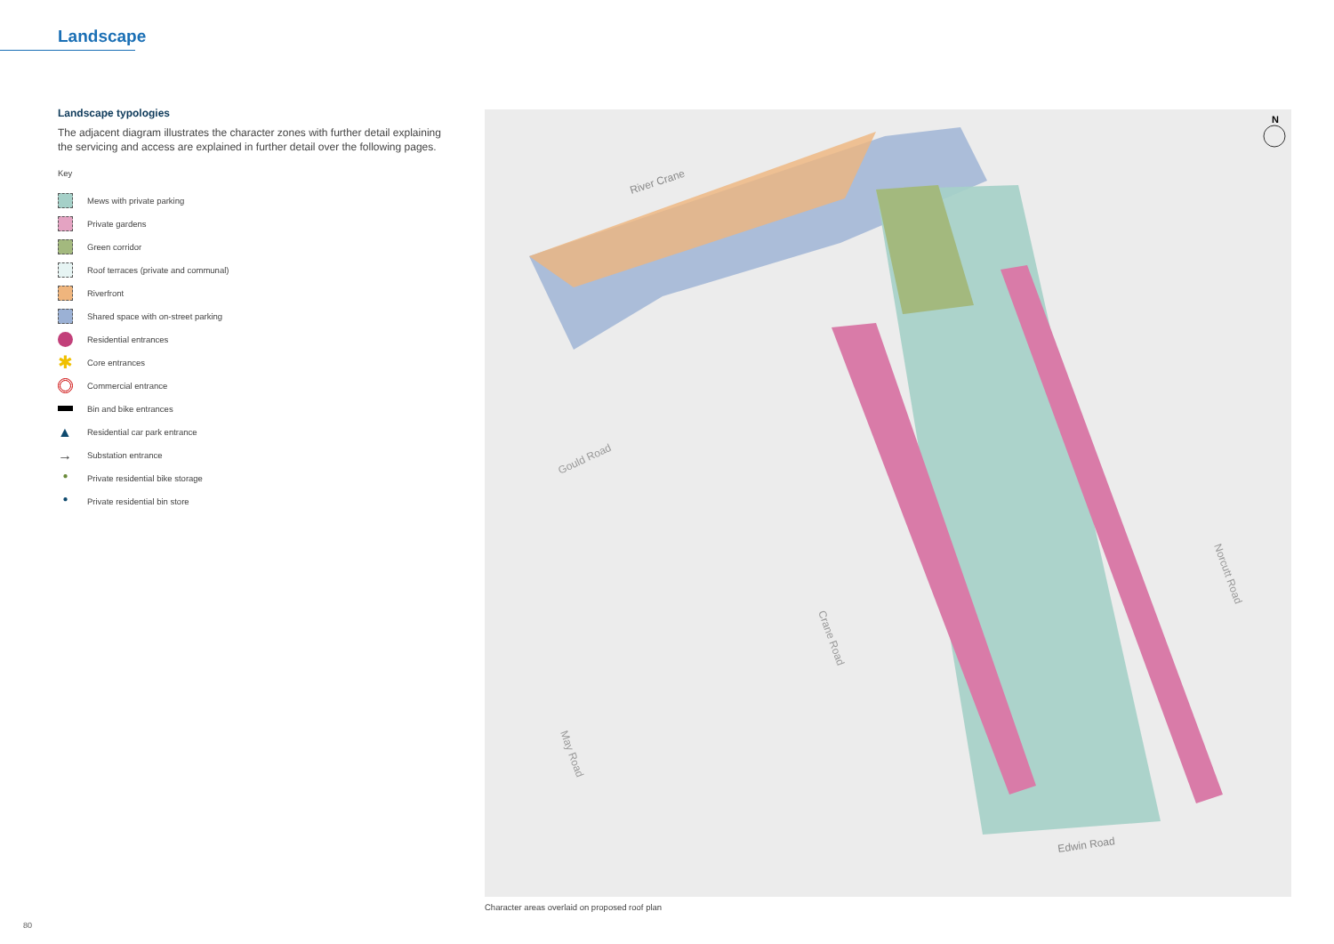Landscape
Landscape typologies
The adjacent diagram illustrates the character zones with further detail explaining the servicing and access are explained in further detail over the following pages.
Key
Mews with private parking
Private gardens
Green corridor
Roof terraces (private and communal)
Riverfront
Shared space with on-street parking
Residential entrances
✱
Core entrances
Commercial entrance
Bin and bike entrances
▲
Residential car park entrance
→
Substation entrance
●
Private residential bike storage
●
Private residential bin store
River Crane
Gould Road
Crane Road
May Road
Norcutt Road
Edwin Road
N
Character areas overlaid on proposed roof plan
80